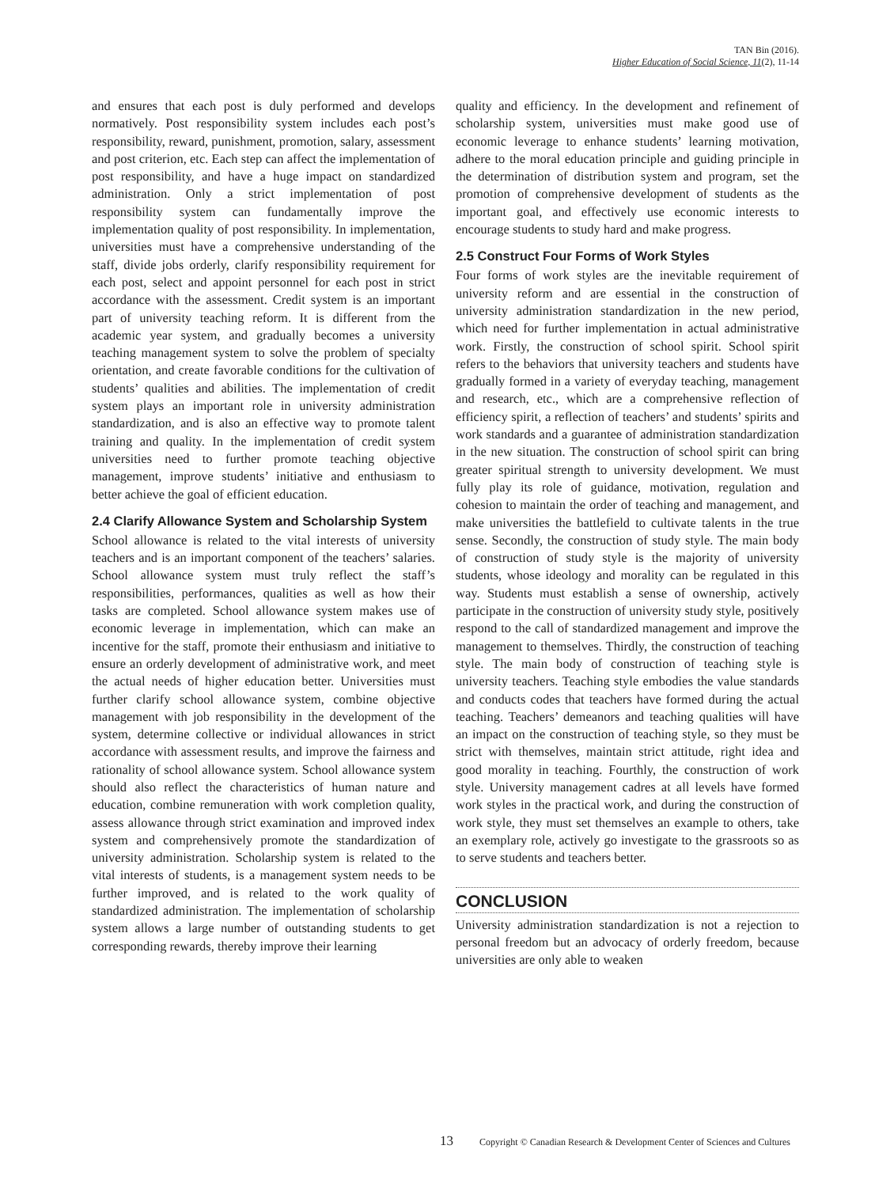TAN Bin (2016).
Higher Education of Social Science, 11(2), 11-14
and ensures that each post is duly performed and develops normatively. Post responsibility system includes each post’s responsibility, reward, punishment, promotion, salary, assessment and post criterion, etc. Each step can affect the implementation of post responsibility, and have a huge impact on standardized administration. Only a strict implementation of post responsibility system can fundamentally improve the implementation quality of post responsibility. In implementation, universities must have a comprehensive understanding of the staff, divide jobs orderly, clarify responsibility requirement for each post, select and appoint personnel for each post in strict accordance with the assessment. Credit system is an important part of university teaching reform. It is different from the academic year system, and gradually becomes a university teaching management system to solve the problem of specialty orientation, and create favorable conditions for the cultivation of students’ qualities and abilities. The implementation of credit system plays an important role in university administration standardization, and is also an effective way to promote talent training and quality. In the implementation of credit system universities need to further promote teaching objective management, improve students’ initiative and enthusiasm to better achieve the goal of efficient education.
2.4 Clarify Allowance System and Scholarship System
School allowance is related to the vital interests of university teachers and is an important component of the teachers’ salaries. School allowance system must truly reflect the staff’s responsibilities, performances, qualities as well as how their tasks are completed. School allowance system makes use of economic leverage in implementation, which can make an incentive for the staff, promote their enthusiasm and initiative to ensure an orderly development of administrative work, and meet the actual needs of higher education better. Universities must further clarify school allowance system, combine objective management with job responsibility in the development of the system, determine collective or individual allowances in strict accordance with assessment results, and improve the fairness and rationality of school allowance system. School allowance system should also reflect the characteristics of human nature and education, combine remuneration with work completion quality, assess allowance through strict examination and improved index system and comprehensively promote the standardization of university administration. Scholarship system is related to the vital interests of students, is a management system needs to be further improved, and is related to the work quality of standardized administration. The implementation of scholarship system allows a large number of outstanding students to get corresponding rewards, thereby improve their learning
quality and efficiency. In the development and refinement of scholarship system, universities must make good use of economic leverage to enhance students’ learning motivation, adhere to the moral education principle and guiding principle in the determination of distribution system and program, set the promotion of comprehensive development of students as the important goal, and effectively use economic interests to encourage students to study hard and make progress.
2.5 Construct Four Forms of Work Styles
Four forms of work styles are the inevitable requirement of university reform and are essential in the construction of university administration standardization in the new period, which need for further implementation in actual administrative work. Firstly, the construction of school spirit. School spirit refers to the behaviors that university teachers and students have gradually formed in a variety of everyday teaching, management and research, etc., which are a comprehensive reflection of efficiency spirit, a reflection of teachers’ and students’ spirits and work standards and a guarantee of administration standardization in the new situation. The construction of school spirit can bring greater spiritual strength to university development. We must fully play its role of guidance, motivation, regulation and cohesion to maintain the order of teaching and management, and make universities the battlefield to cultivate talents in the true sense. Secondly, the construction of study style. The main body of construction of study style is the majority of university students, whose ideology and morality can be regulated in this way. Students must establish a sense of ownership, actively participate in the construction of university study style, positively respond to the call of standardized management and improve the management to themselves. Thirdly, the construction of teaching style. The main body of construction of teaching style is university teachers. Teaching style embodies the value standards and conducts codes that teachers have formed during the actual teaching. Teachers’ demeanors and teaching qualities will have an impact on the construction of teaching style, so they must be strict with themselves, maintain strict attitude, right idea and good morality in teaching. Fourthly, the construction of work style. University management cadres at all levels have formed work styles in the practical work, and during the construction of work style, they must set themselves an example to others, take an exemplary role, actively go investigate to the grassroots so as to serve students and teachers better.
CONCLUSION
University administration standardization is not a rejection to personal freedom but an advocacy of orderly freedom, because universities are only able to weaken
13 Copyright © Canadian Research & Development Center of Sciences and Cultures